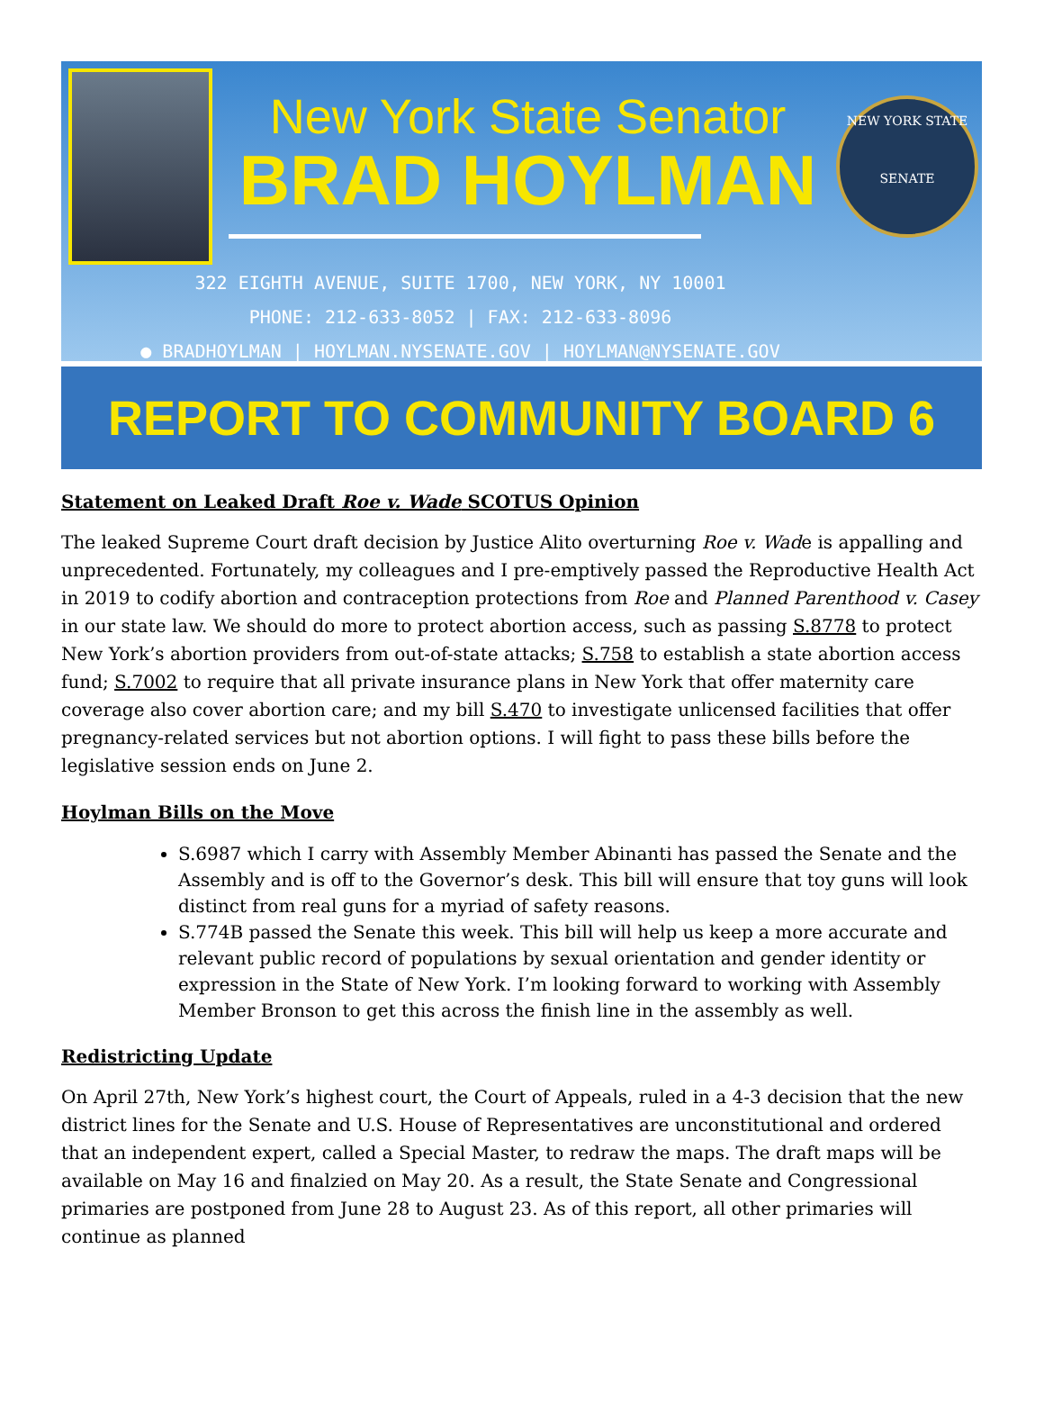New York State Senator
BRAD HOYLMAN
322 EIGHTH AVENUE, SUITE 1700, NEW YORK, NY 10001
PHONE: 212-633-8052 | FAX: 212-633-8096
● BRADHOYLMAN | HOYLMAN.NYSENATE.GOV | HOYLMAN@NYSENATE.GOV
NEW YORK STATE
SENATE
REPORT TO COMMUNITY BOARD 6
Statement on Leaked Draft Roe v. Wade SCOTUS Opinion
The leaked Supreme Court draft decision by Justice Alito overturning Roe v. Wade is appalling and unprecedented. Fortunately, my colleagues and I pre-emptively passed the Reproductive Health Act in 2019 to codify abortion and contraception protections from Roe and Planned Parenthood v. Casey in our state law. We should do more to protect abortion access, such as passing S.8778 to protect New York’s abortion providers from out-of-state attacks; S.758 to establish a state abortion access fund; S.7002 to require that all private insurance plans in New York that offer maternity care coverage also cover abortion care; and my bill S.470 to investigate unlicensed facilities that offer pregnancy-related services but not abortion options. I will fight to pass these bills before the legislative session ends on June 2.
Hoylman Bills on the Move
S.6987 which I carry with Assembly Member Abinanti has passed the Senate and the Assembly and is off to the Governor’s desk. This bill will ensure that toy guns will look distinct from real guns for a myriad of safety reasons.
S.774B passed the Senate this week. This bill will help us keep a more accurate and relevant public record of populations by sexual orientation and gender identity or expression in the State of New York. I’m looking forward to working with Assembly Member Bronson to get this across the finish line in the assembly as well.
Redistricting Update
On April 27th, New York’s highest court, the Court of Appeals, ruled in a 4-3 decision that the new district lines for the Senate and U.S. House of Representatives are unconstitutional and ordered that an independent expert, called a Special Master, to redraw the maps. The draft maps will be available on May 16 and finalzied on May 20. As a result, the State Senate and Congressional primaries are postponed from June 28 to August 23. As of this report, all other primaries will continue as planned